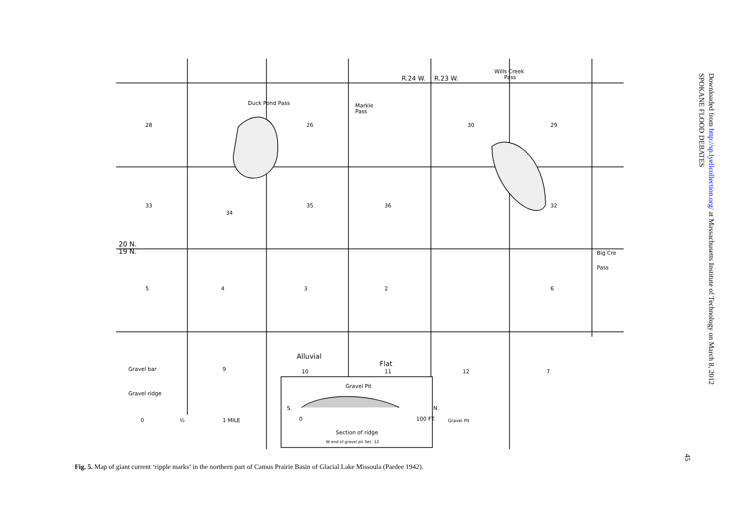R.24 W.
R.23 W.
Wills Creek
Pass
Duck Pond Pass
Markle
Pass
28
26
30
29
33
34
35
36
32
20 N.
19 N.
Big Cre
Pass
5
4
3
2
6
Alluvial
Flat
Gravel bar
Gravel ridge
10
11
12
7
9
Gravel Pit
S.
N.
0
100 FT.
Section of ridge
W end of gravel pit Sec. 12
Gravel Pit
0
½
1 MILE
Downloaded from http://sp.lyellcollection.org/ at Massachusetts Institute of Technology on March 8, 2012
SPOKANE FLOOD DEBATES
Fig. 5. Map of giant current ‘ripple marks’ in the northern part of Camus Prairie Basin of Glacial Lake Missoula (Pardee 1942).
45